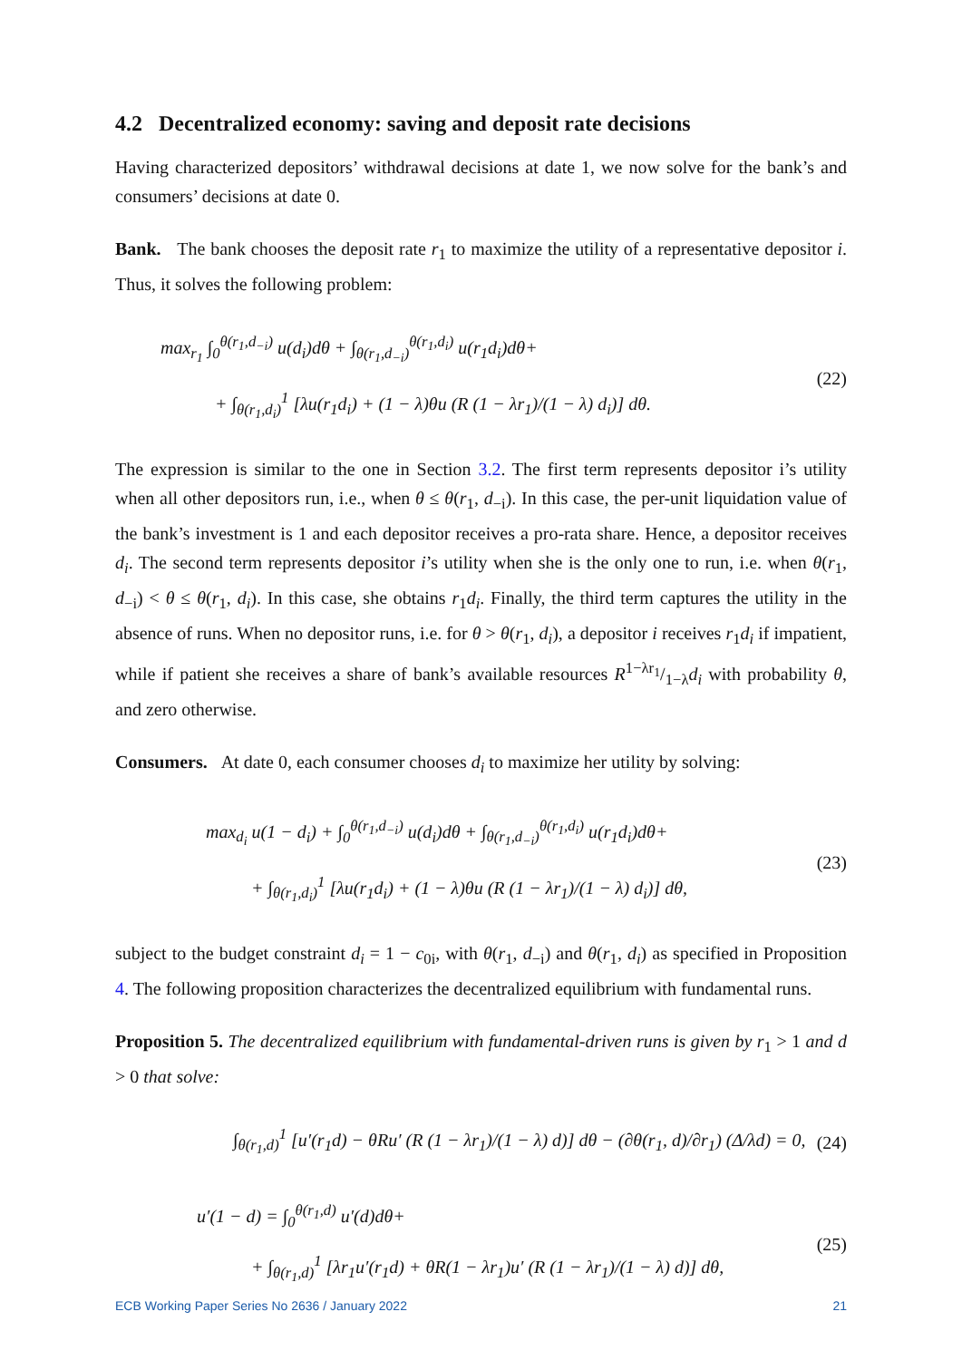4.2 Decentralized economy: saving and deposit rate decisions
Having characterized depositors’ withdrawal decisions at date 1, we now solve for the bank’s and consumers’ decisions at date 0.
Bank. The bank chooses the deposit rate r<sub>1</sub> to maximize the utility of a representative depositor i. Thus, it solves the following problem:
max<sub>r<sub>1</sub></sub> ∫<sub>0</sub><sup>θ(r<sub>1</sub>,d<sub>−i</sub>)</sup> u(d<sub>i</sub>)dθ + ∫<sub>θ(r<sub>1</sub>,d<sub>−i</sub>)</sub><sup>θ(r<sub>1</sub>,d<sub>i</sub>)</sup> u(r<sub>1</sub>d<sub>i</sub>)dθ+
+ ∫<sub>θ(r<sub>1</sub>,d<sub>i</sub>)</sub><sup>1</sup> [λu(r<sub>1</sub>d<sub>i</sub>) + (1 − λ)θu (R (1 − λr<sub>1</sub>)/(1 − λ) d<sub>i</sub>)] dθ.
(22)
The expression is similar to the one in Section 3.2. The first term represents depositor i’s utility when all other depositors run, i.e., when θ ≤ θ(r<sub>1</sub>, d<sub>−i</sub>). In this case, the per-unit liquidation value of the bank’s investment is 1 and each depositor receives a pro-rata share. Hence, a depositor receives d<sub>i</sub>. The second term represents depositor i’s utility when she is the only one to run, i.e. when θ(r<sub>1</sub>, d<sub>−i</sub>) < θ ≤ θ(r<sub>1</sub>, d<sub>i</sub>). In this case, she obtains r<sub>1</sub>d<sub>i</sub>. Finally, the third term captures the utility in the absence of runs. When no depositor runs, i.e. for θ > θ(r<sub>1</sub>, d<sub>i</sub>), a depositor i receives r<sub>1</sub>d<sub>i</sub> if impatient, while if patient she receives a share of bank’s available resources R1−λr<sub>1</sub>/1−λd<sub>i</sub> with probability θ, and zero otherwise.
Consumers. At date 0, each consumer chooses d<sub>i</sub> to maximize her utility by solving:
max<sub>d<sub>i</sub></sub> u(1 − d<sub>i</sub>) + ∫<sub>0</sub><sup>θ(r<sub>1</sub>,d<sub>−i</sub>)</sup> u(d<sub>i</sub>)dθ + ∫<sub>θ(r<sub>1</sub>,d<sub>−i</sub>)</sub><sup>θ(r<sub>1</sub>,d<sub>i</sub>)</sup> u(r<sub>1</sub>d<sub>i</sub>)dθ+
+ ∫<sub>θ(r<sub>1</sub>,d<sub>i</sub>)</sub><sup>1</sup> [λu(r<sub>1</sub>d<sub>i</sub>) + (1 − λ)θu (R (1 − λr<sub>1</sub>)/(1 − λ) d<sub>i</sub>)] dθ,
(23)
subject to the budget constraint d<sub>i</sub> = 1 − c<sub>0i</sub>, with θ(r<sub>1</sub>, d<sub>−i</sub>) and θ(r<sub>1</sub>, d<sub>i</sub>) as specified in Proposition 4. The following proposition characterizes the decentralized equilibrium with fundamental runs.
Proposition 5. The decentralized equilibrium with fundamental-driven runs is given by r<sub>1</sub> > 1 and d > 0 that solve:
∫<sub>θ(r<sub>1</sub>,d)</sub><sup>1</sup> [u′(r<sub>1</sub>d) − θRu′ (R (1 − λr<sub>1</sub>)/(1 − λ) d)] dθ − (∂θ(r<sub>1</sub>, d)/∂r<sub>1</sub>) (Δ/λd) = 0,
(24)
u′(1 − d) = ∫<sub>0</sub><sup>θ(r<sub>1</sub>,d)</sup> u′(d)dθ+
+ ∫<sub>θ(r<sub>1</sub>,d)</sub><sup>1</sup> [λr<sub>1</sub>u′(r<sub>1</sub>d) + θR(1 − λr<sub>1</sub>)u′ (R (1 − λr<sub>1</sub>)/(1 − λ) d)] dθ,
(25)
ECB Working Paper Series No 2636 / January 2022 21